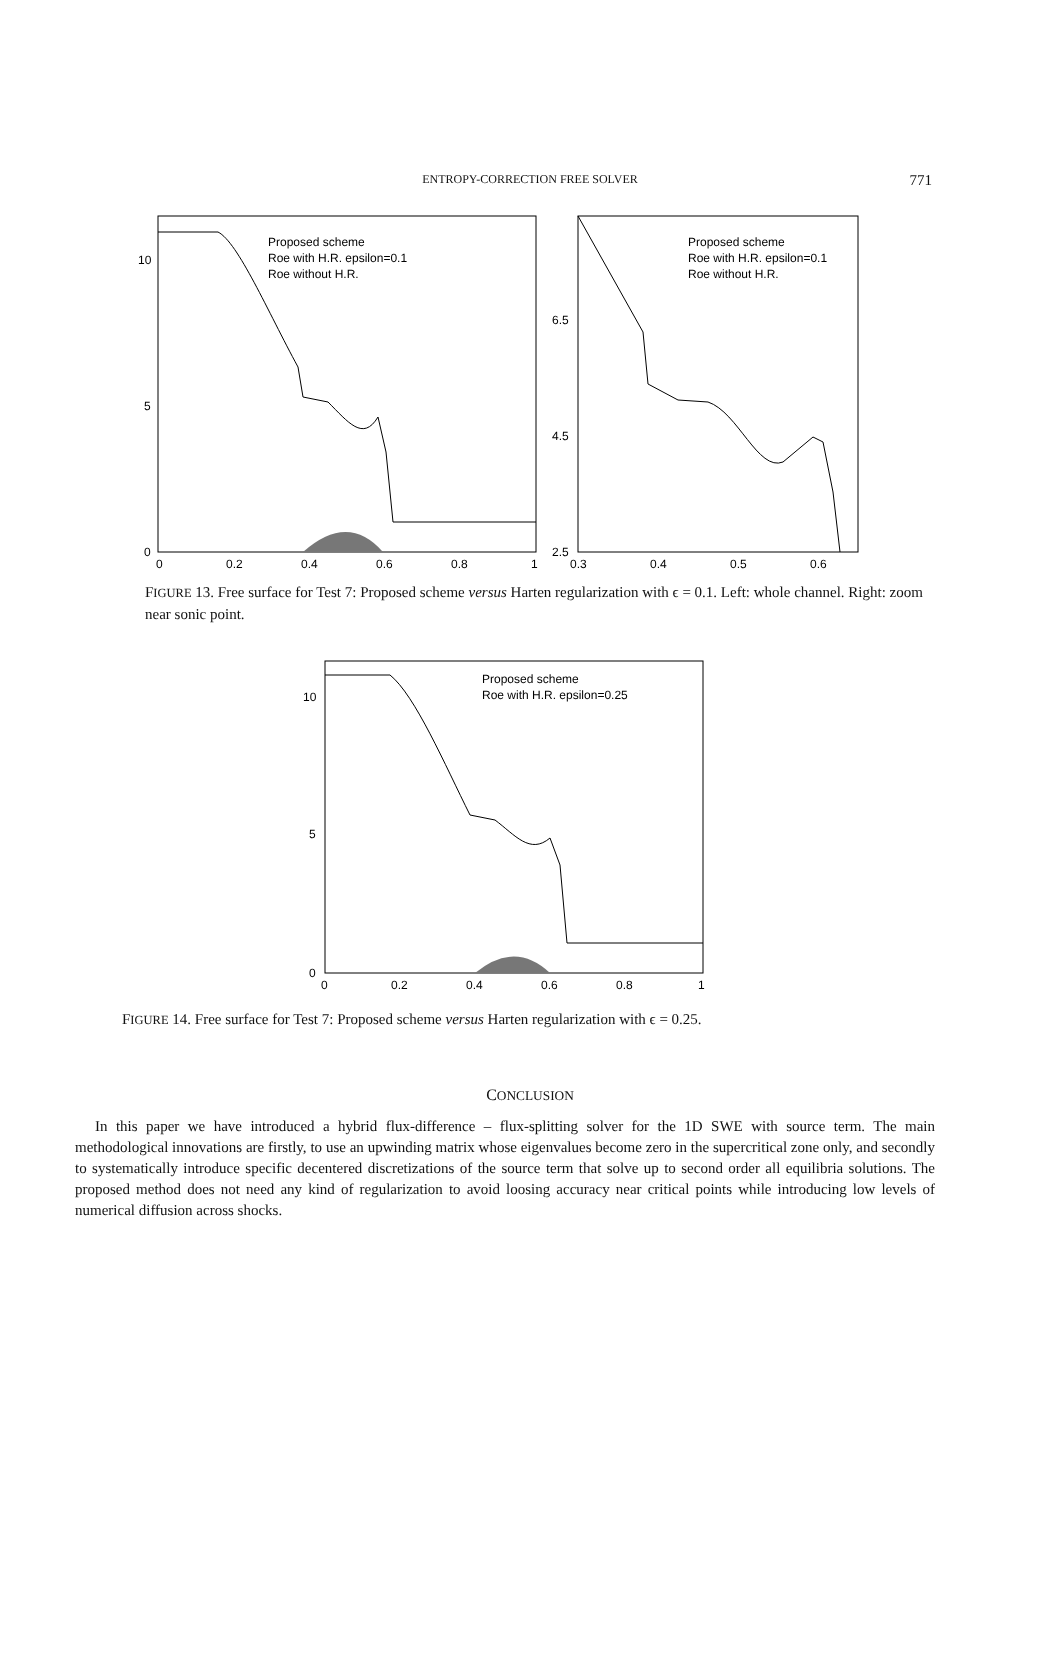ENTROPY-CORRECTION FREE SOLVER 771
Proposed scheme
Roe with H.R. epsilon=0.1
Roe without H.R.
10
5
0
0
0.2
0.4
0.6
0.8
1
Proposed scheme
Roe with H.R. epsilon=0.1
Roe without H.R.
6.5
4.5
2.5
0.3
0.4
0.5
0.6
FIGURE 13. Free surface for Test 7: Proposed scheme versus Harten regularization with ϵ = 0.1. Left: whole channel. Right: zoom near sonic point.
Proposed scheme
Roe with H.R. epsilon=0.25
10
5
0
0
0.2
0.4
0.6
0.8
1
FIGURE 14. Free surface for Test 7: Proposed scheme versus Harten regularization with ϵ = 0.25.
CONCLUSION
In this paper we have introduced a hybrid flux-difference – flux-splitting solver for the 1D SWE with source term. The main methodological innovations are firstly, to use an upwinding matrix whose eigenvalues become zero in the supercritical zone only, and secondly to systematically introduce specific decentered discretizations of the source term that solve up to second order all equilibria solutions. The proposed method does not need any kind of regularization to avoid loosing accuracy near critical points while introducing low levels of numerical diffusion across shocks.